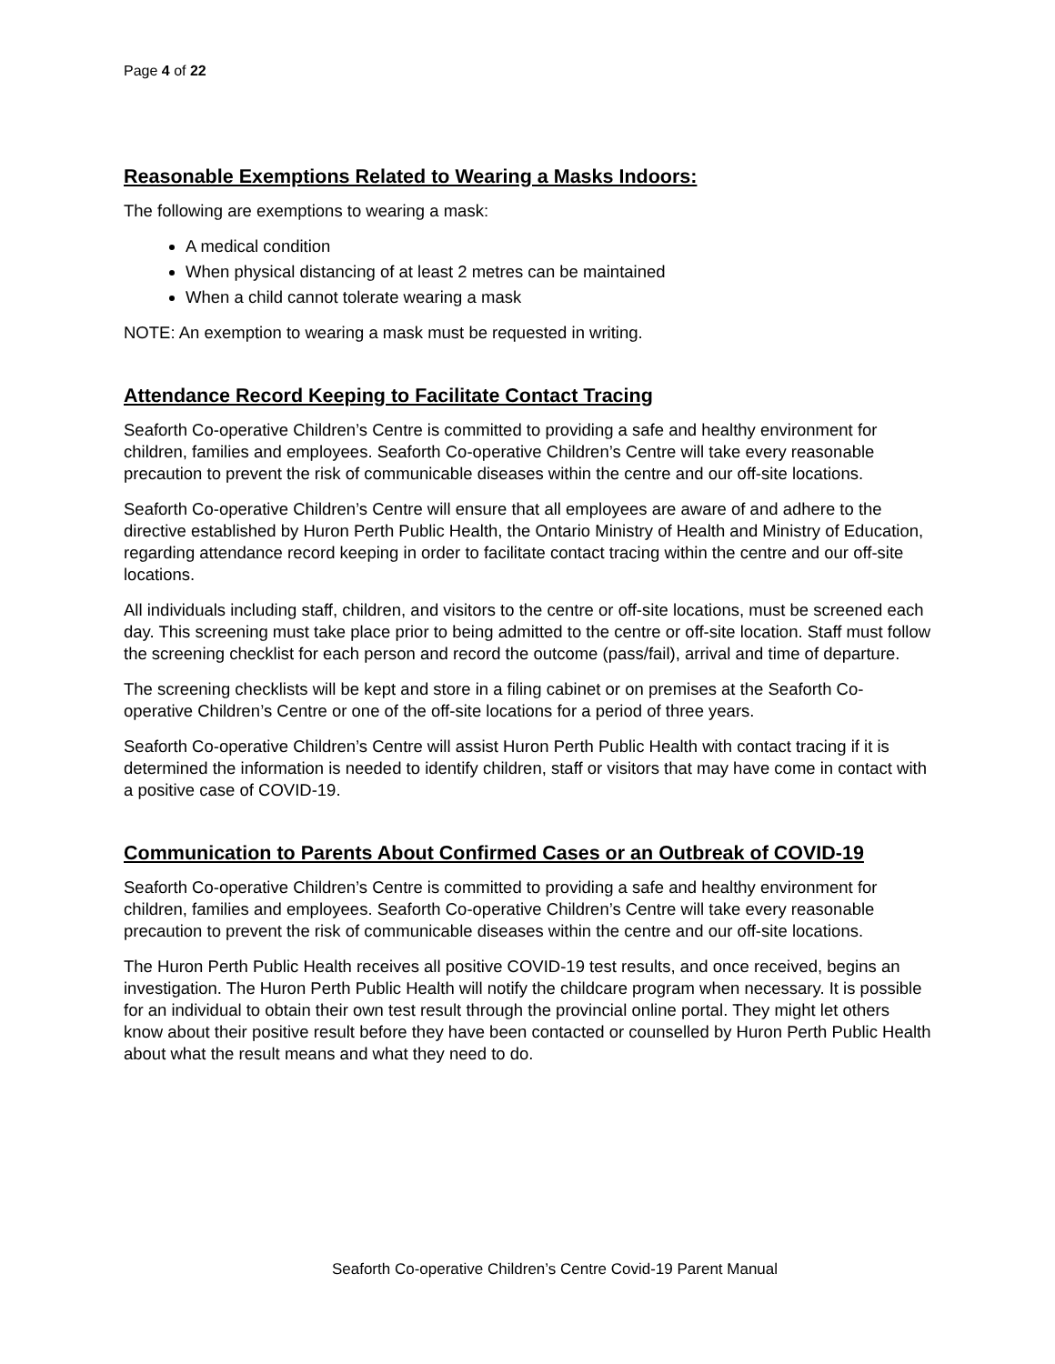Page 4 of 22
Reasonable Exemptions Related to Wearing a Masks Indoors:
The following are exemptions to wearing a mask:
A medical condition
When physical distancing of at least 2 metres can be maintained
When a child cannot tolerate wearing a mask
NOTE: An exemption to wearing a mask must be requested in writing.
Attendance Record Keeping to Facilitate Contact Tracing
Seaforth Co-operative Children’s Centre is committed to providing a safe and healthy environment for children, families and employees. Seaforth Co-operative Children’s Centre will take every reasonable precaution to prevent the risk of communicable diseases within the centre and our off-site locations.
Seaforth Co-operative Children’s Centre will ensure that all employees are aware of and adhere to the directive established by Huron Perth Public Health, the Ontario Ministry of Health and Ministry of Education, regarding attendance record keeping in order to facilitate contact tracing within the centre and our off-site locations.
All individuals including staff, children, and visitors to the centre or off-site locations, must be screened each day. This screening must take place prior to being admitted to the centre or off-site location. Staff must follow the screening checklist for each person and record the outcome (pass/fail), arrival and time of departure.
The screening checklists will be kept and store in a filing cabinet or on premises at the Seaforth Co-operative Children’s Centre or one of the off-site locations for a period of three years.
Seaforth Co-operative Children’s Centre will assist Huron Perth Public Health with contact tracing if it is determined the information is needed to identify children, staff or visitors that may have come in contact with a positive case of COVID-19.
Communication to Parents About Confirmed Cases or an Outbreak of COVID-19
Seaforth Co-operative Children’s Centre is committed to providing a safe and healthy environment for children, families and employees. Seaforth Co-operative Children’s Centre will take every reasonable precaution to prevent the risk of communicable diseases within the centre and our off-site locations.
The Huron Perth Public Health receives all positive COVID-19 test results, and once received, begins an investigation. The Huron Perth Public Health will notify the childcare program when necessary. It is possible for an individual to obtain their own test result through the provincial online portal. They might let others know about their positive result before they have been contacted or counselled by Huron Perth Public Health about what the result means and what they need to do.
Seaforth Co-operative Children’s Centre Covid-19 Parent Manual